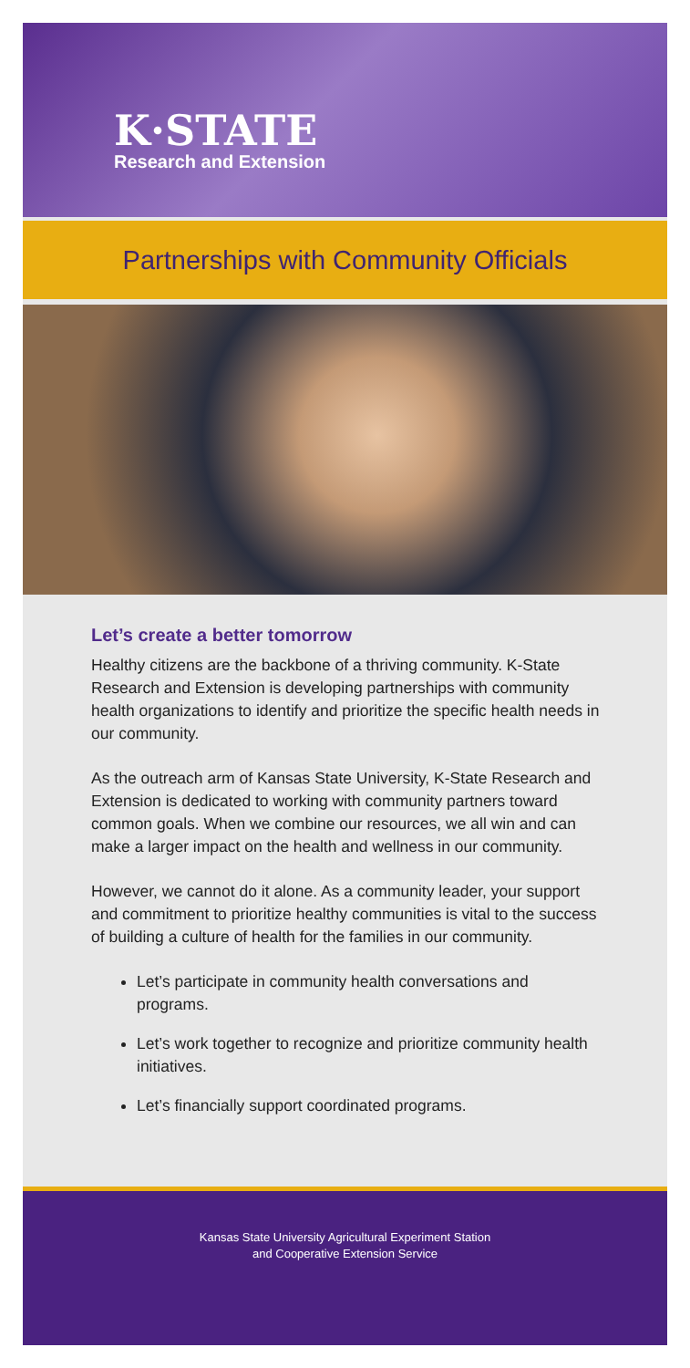K·STATE
Research and Extension
Partnerships with Community Officials
Let’s create a better tomorrow
Healthy citizens are the backbone of a thriving community. K-State Research and Extension is developing partnerships with community health organizations to identify and prioritize the specific health needs in our community.
As the outreach arm of Kansas State University, K-State Research and Extension is dedicated to working with community partners toward common goals. When we combine our resources, we all win and can make a larger impact on the health and wellness in our community.
However, we cannot do it alone. As a community leader, your support and commitment to prioritize healthy communities is vital to the success of building a culture of health for the families in our community.
Let’s participate in community health conversations and programs.
Let’s work together to recognize and prioritize community health initiatives.
Let’s financially support coordinated programs.
Kansas State University Agricultural Experiment Station
and Cooperative Extension Service